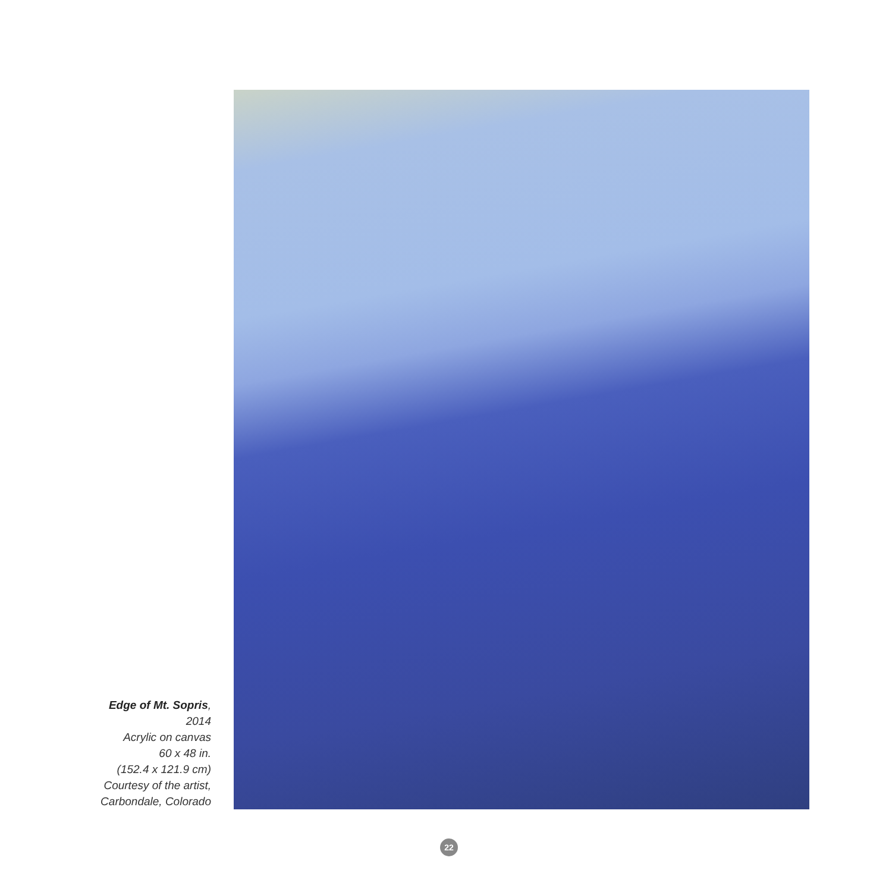Edge of Mt. Sopris,
2014
Acrylic on canvas
60 x 48 in.
(152.4 x 121.9 cm)
Courtesy of the artist,
Carbondale, Colorado
22